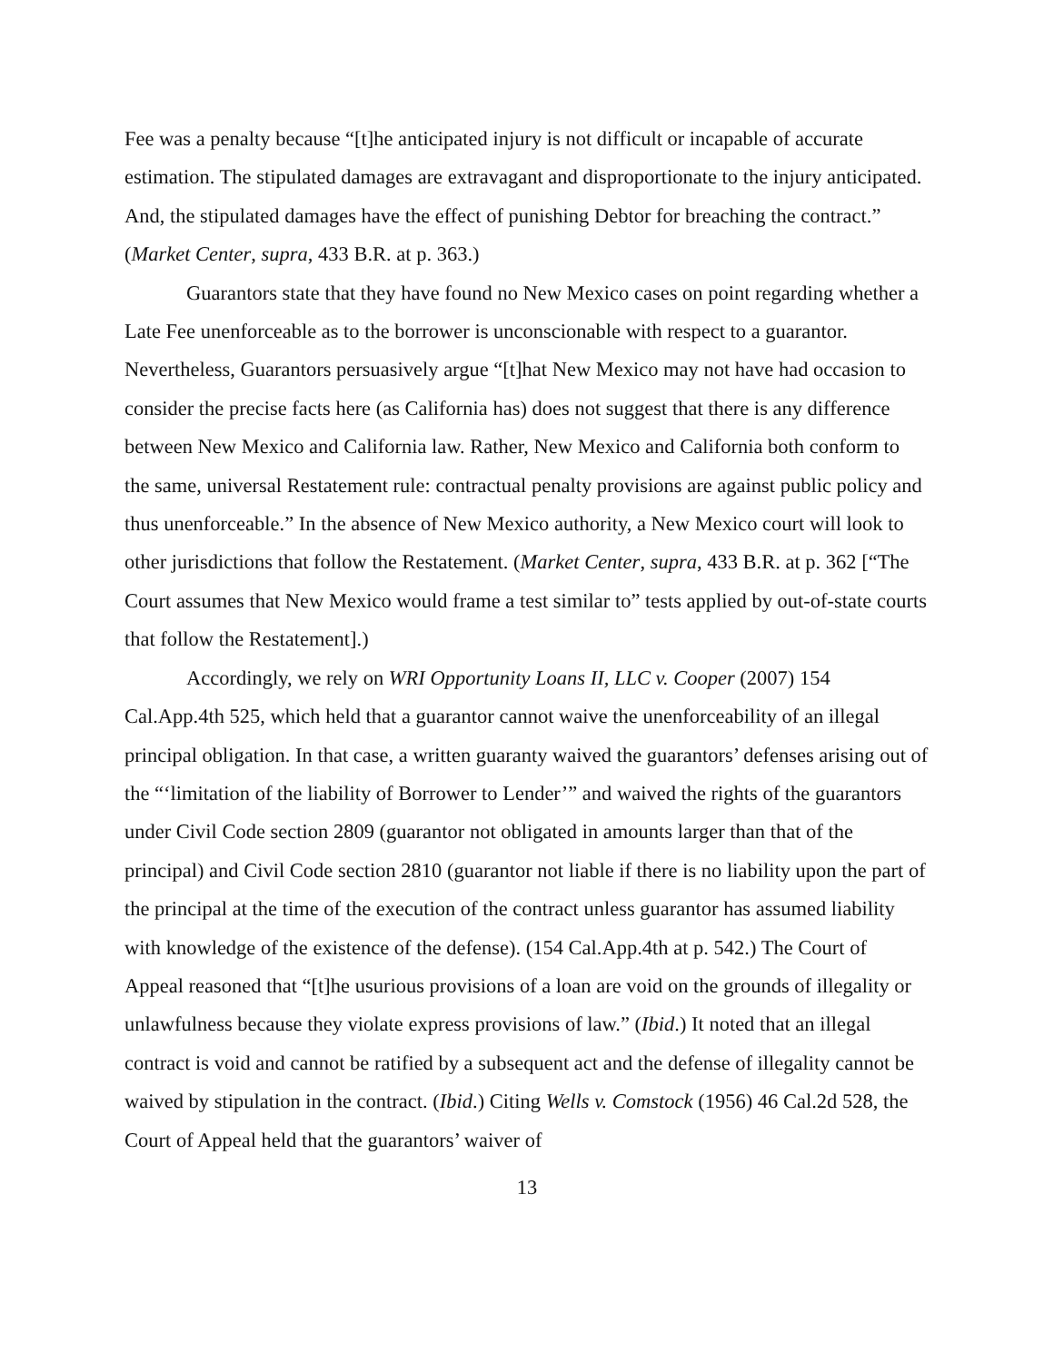Fee was a penalty because “[t]he anticipated injury is not difficult or incapable of accurate estimation. The stipulated damages are extravagant and disproportionate to the injury anticipated. And, the stipulated damages have the effect of punishing Debtor for breaching the contract.” (Market Center, supra, 433 B.R. at p. 363.)
Guarantors state that they have found no New Mexico cases on point regarding whether a Late Fee unenforceable as to the borrower is unconscionable with respect to a guarantor. Nevertheless, Guarantors persuasively argue “[t]hat New Mexico may not have had occasion to consider the precise facts here (as California has) does not suggest that there is any difference between New Mexico and California law. Rather, New Mexico and California both conform to the same, universal Restatement rule: contractual penalty provisions are against public policy and thus unenforceable.” In the absence of New Mexico authority, a New Mexico court will look to other jurisdictions that follow the Restatement. (Market Center, supra, 433 B.R. at p. 362 [“The Court assumes that New Mexico would frame a test similar to” tests applied by out-of-state courts that follow the Restatement].)
Accordingly, we rely on WRI Opportunity Loans II, LLC v. Cooper (2007) 154 Cal.App.4th 525, which held that a guarantor cannot waive the unenforceability of an illegal principal obligation. In that case, a written guaranty waived the guarantors’ defenses arising out of the “‘limitation of the liability of Borrower to Lender’” and waived the rights of the guarantors under Civil Code section 2809 (guarantor not obligated in amounts larger than that of the principal) and Civil Code section 2810 (guarantor not liable if there is no liability upon the part of the principal at the time of the execution of the contract unless guarantor has assumed liability with knowledge of the existence of the defense). (154 Cal.App.4th at p. 542.) The Court of Appeal reasoned that “[t]he usurious provisions of a loan are void on the grounds of illegality or unlawfulness because they violate express provisions of law.” (Ibid.) It noted that an illegal contract is void and cannot be ratified by a subsequent act and the defense of illegality cannot be waived by stipulation in the contract. (Ibid.) Citing Wells v. Comstock (1956) 46 Cal.2d 528, the Court of Appeal held that the guarantors’ waiver of
13